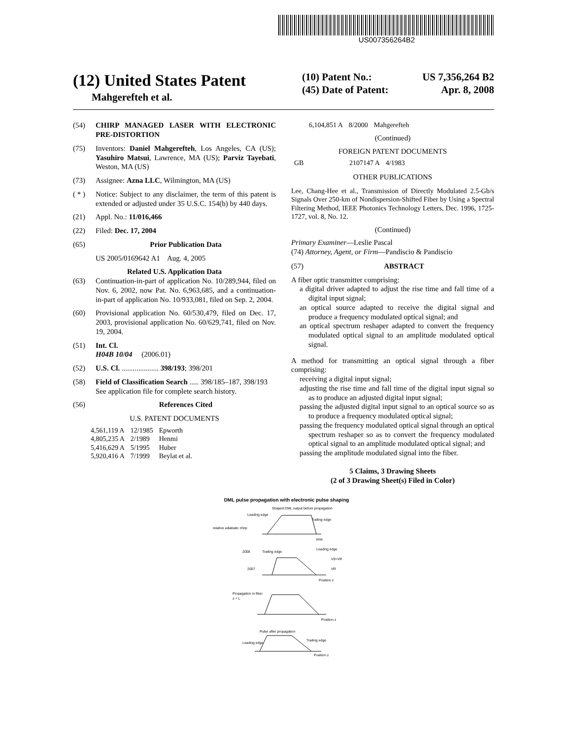US007356264B2
(12) United States Patent
Mahgerefteh et al.
(10) Patent No.: US 7,356,264 B2
(45) Date of Patent: Apr. 8, 2008
(54) CHIRP MANAGED LASER WITH ELECTRONIC PRE-DISTORTION
(75) Inventors: Daniel Mahgerefteh, Los Angeles, CA (US); Yasuhiro Matsui, Lawrence, MA (US); Parviz Tayebati, Weston, MA (US)
(73) Assignee: Azna LLC, Wilmington, MA (US)
( * ) Notice: Subject to any disclaimer, the term of this patent is extended or adjusted under 35 U.S.C. 154(b) by 440 days.
(21) Appl. No.: 11/016,466
(22) Filed: Dec. 17, 2004
(65) Prior Publication Data
US 2005/0169642 A1 Aug. 4, 2005
Related U.S. Application Data
(63) Continuation-in-part of application No. 10/289,944, filed on Nov. 6, 2002, now Pat. No. 6,963,685, and a continuation-in-part of application No. 10/933,081, filed on Sep. 2, 2004.
(60) Provisional application No. 60/530,479, filed on Dec. 17, 2003, provisional application No. 60/629,741, filed on Nov. 19, 2004.
(51) Int. Cl.
H04B 10/04 (2006.01)
(52) U.S. Cl. .................... 398/193; 398/201
(58) Field of Classification Search ..... 398/185–187, 398/193
See application file for complete search history.
(56) References Cited
U.S. PATENT DOCUMENTS
| 4,561,119 A | 12/1985 | Epworth |
| 4,805,235 A | 2/1989 | Henmi |
| 5,416,629 A | 5/1995 | Huber |
| 5,920,416 A | 7/1999 | Beylat et al. |
| 6,104,851 A | 8/2000 | Mahgerefteh |
(Continued)
FOREIGN PATENT DOCUMENTS
| GB | 2107147 A | 4/1983 |
OTHER PUBLICATIONS
Lee, Chang-Hee et al., Transmission of Directly Modulated 2.5-Gb/s Signals Over 250-km of Nondispersion-Shifted Fiber by Using a Spectral Filtering Method, IEEE Photonics Technology Letters, Dec. 1996, 1725-1727, vol. 8, No. 12.
(Continued)
Primary Examiner—Leslie Pascal
(74) Attorney, Agent, or Firm—Pandiscio & Pandiscio
(57) ABSTRACT
A fiber optic transmitter comprising:
a digital driver adapted to adjust the rise time and fall time of a digital input signal;
an optical source adapted to receive the digital signal and produce a frequency modulated optical signal; and
an optical spectrum reshaper adapted to convert the frequency modulated optical signal to an amplitude modulated optical signal.
A method for transmitting an optical signal through a fiber comprising:
receiving a digital input signal;
adjusting the rise time and fall time of the digital input signal so as to produce an adjusted digital input signal;
passing the adjusted digital input signal to an optical source so as to produce a frequency modulated optical signal;
passing the frequency modulated optical signal through an optical spectrum reshaper so as to convert the frequency modulated optical signal to an amplitude modulated optical signal; and
passing the amplitude modulated signal into the fiber.
5 Claims, 3 Drawing Sheets
(2 of 3 Drawing Sheet(s) Filed in Color)
DML pulse propagation with electronic pulse shaping
Shaped DML output before propagation
Leading edge
Trailing edge
relative adiabatic chirp
time
2008
Trailing edge
Leading edge
V0>VR
VR
2007
Position z
Propagation in fiber
z = L
Position z
Pulse after propagation
Leading edge
Trailing edge
Position z